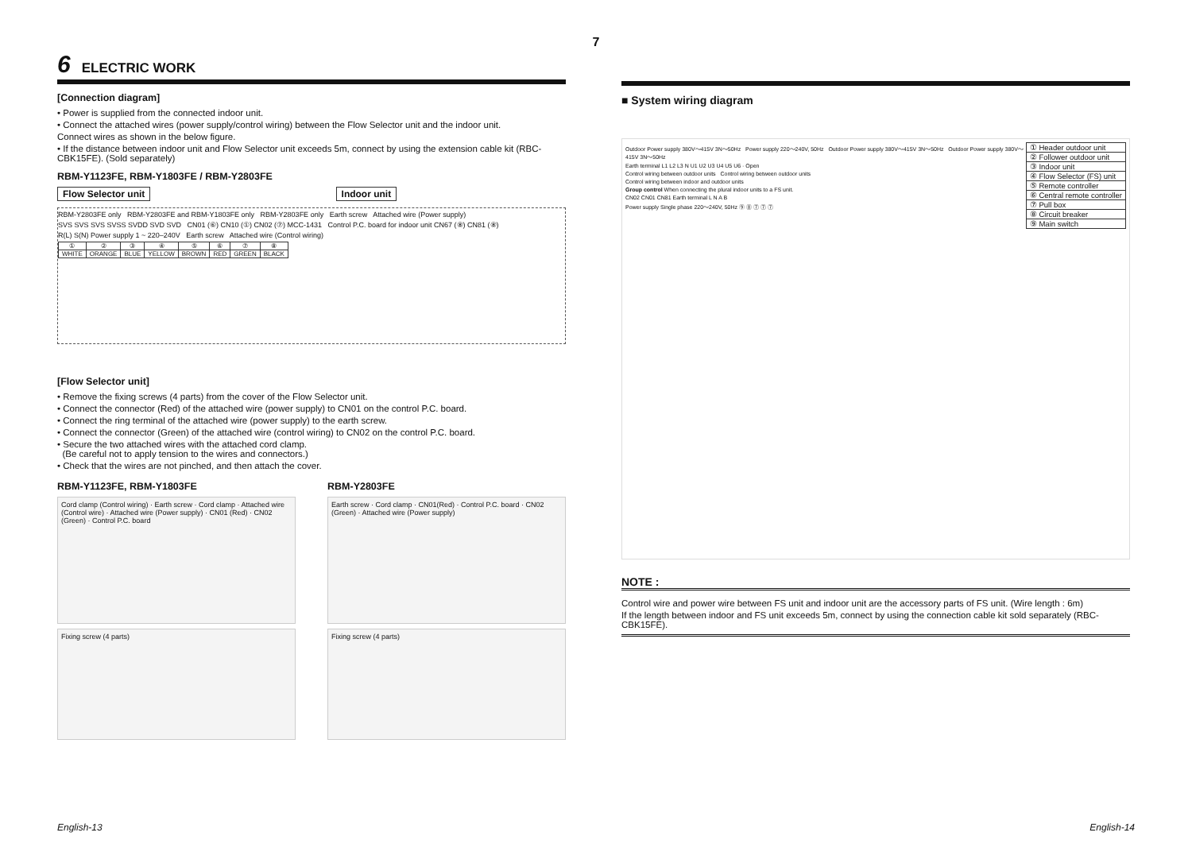7
6 ELECTRIC WORK
[Connection diagram]
• Power is supplied from the connected indoor unit.
• Connect the attached wires (power supply/control wiring) between the Flow Selector unit and the indoor unit.
Connect wires as shown in the below figure.
• If the distance between indoor unit and Flow Selector unit exceeds 5m, connect by using the extension cable kit (RBC-CBK15FE). (Sold separately)
RBM-Y1123FE, RBM-Y1803FE / RBM-Y2803FE
Flow Selector unit Indoor unit
RBM-Y2803FE only RBM-Y2803FE and RBM-Y1803FE only RBM-Y2803FE only Earth screw Attached wire (Power supply)
SVS SVS SVS SVSS SVDD SVD SVD CN01 (⑥) CN10 (①) CN02 (⑦) MCC-1431 Control P.C. board for indoor unit CN67 (⑧) CN81 (⑧)
R(L) S(N) Power supply 1 ~ 220–240V Earth screw Attached wire (Control wiring)
| ① | ② | ③ | ④ | ⑤ | ⑥ | ⑦ | ⑧ |
| WHITE | ORANGE | BLUE | YELLOW | BROWN | RED | GREEN | BLACK |
[Flow Selector unit]
• Remove the fixing screws (4 parts) from the cover of the Flow Selector unit.
• Connect the connector (Red) of the attached wire (power supply) to CN01 on the control P.C. board.
• Connect the ring terminal of the attached wire (power supply) to the earth screw.
• Connect the connector (Green) of the attached wire (control wiring) to CN02 on the control P.C. board.
• Secure the two attached wires with the attached cord clamp.
(Be careful not to apply tension to the wires and connectors.)
• Check that the wires are not pinched, and then attach the cover.
RBM-Y1123FE, RBM-Y1803FE
Cord clamp (Control wiring) · Earth screw · Cord clamp · Attached wire (Control wire) · Attached wire (Power supply) · CN01 (Red) · CN02 (Green) · Control P.C. board
Fixing screw (4 parts)
RBM-Y2803FE
Earth screw · Cord clamp · CN01(Red) · Control P.C. board · CN02 (Green) · Attached wire (Power supply)
Fixing screw (4 parts)
■ System wiring diagram
| ① Header outdoor unit |
| ② Follower outdoor unit |
| ③ Indoor unit |
| ④ Flow Selector (FS) unit |
| ⑤ Remote controller |
| ⑥ Central remote controller |
| ⑦ Pull box |
| ⑧ Circuit breaker |
| ⑨ Main switch |
Outdoor Power supply 380V～415V 3N～50Hz Power supply 220～240V, 50Hz Outdoor Power supply 380V～415V 3N～50Hz Outdoor Power supply 380V～415V 3N～50Hz
Earth terminal L1 L2 L3 N U1 U2 U3 U4 U5 U6 · Open
Control wiring between outdoor units Control wiring between outdoor units
Control wiring between indoor and outdoor units
Group control When connecting the plural indoor units to a FS unit.
CN02 CN01 CN81 Earth terminal L N A B
Power supply Single phase 220～240V, 50Hz ⑨ ⑧ ⑦ ⑦ ⑦
NOTE :
Control wire and power wire between FS unit and indoor unit are the accessory parts of FS unit. (Wire length : 6m)
If the length between indoor and FS unit exceeds 5m, connect by using the connection cable kit sold separately (RBC-CBK15FE).
English-13 English-14